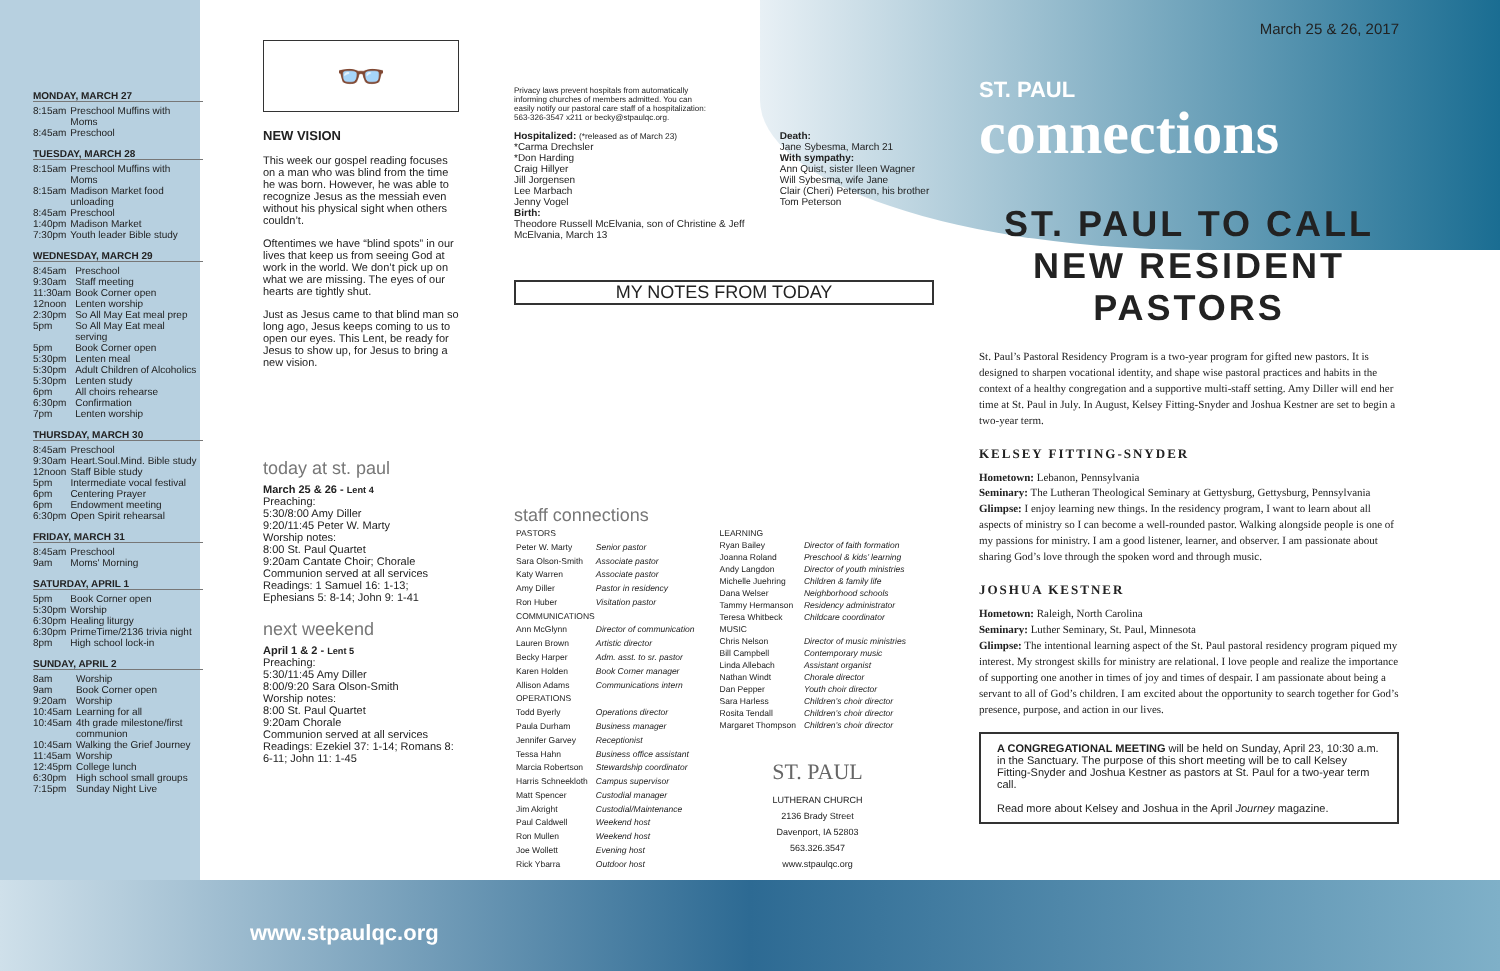MONDAY, MARCH 27
| 8:15am | Preschool Muffins with Moms |
| 8:45am | Preschool |
TUESDAY, MARCH 28
| 8:15am | Preschool Muffins with Moms |
| 8:15am | Madison Market food unloading |
| 8:45am | Preschool |
| 1:40pm | Madison Market |
| 7:30pm | Youth leader Bible study |
WEDNESDAY, MARCH 29
| 8:45am | Preschool |
| 9:30am | Staff meeting |
| 11:30am | Book Corner open |
| 12noon | Lenten worship |
| 2:30pm | So All May Eat meal prep |
| 5pm | So All May Eat meal serving |
| 5pm | Book Corner open |
| 5:30pm | Lenten meal |
| 5:30pm | Adult Children of Alcoholics |
| 5:30pm | Lenten study |
| 6pm | All choirs rehearse |
| 6:30pm | Confirmation |
| 7pm | Lenten worship |
THURSDAY, MARCH 30
| 8:45am | Preschool |
| 9:30am | Heart.Soul.Mind. Bible study |
| 12noon | Staff Bible study |
| 5pm | Intermediate vocal festival |
| 6pm | Centering Prayer |
| 6pm | Endowment meeting |
| 6:30pm | Open Spirit rehearsal |
FRIDAY, MARCH 31
| 8:45am | Preschool |
| 9am | Moms' Morning |
SATURDAY, APRIL 1
| 5pm | Book Corner open |
| 5:30pm | Worship |
| 6:30pm | Healing liturgy |
| 6:30pm | PrimeTime/2136 trivia night |
| 8pm | High school lock-in |
SUNDAY, APRIL 2
| 8am | Worship |
| 9am | Book Corner open |
| 9:20am | Worship |
| 10:45am | Learning for all |
| 10:45am | 4th grade milestone/first communion |
| 10:45am | Walking the Grief Journey |
| 11:45am | Worship |
| 12:45pm | College lunch |
| 6:30pm | High school small groups |
| 7:15pm | Sunday Night Live |
👓
NEW VISION
This week our gospel reading focuses on a man who was blind from the time he was born. However, he was able to recognize Jesus as the messiah even without his physical sight when others couldn’t.
Oftentimes we have “blind spots” in our lives that keep us from seeing God at work in the world. We don’t pick up on what we are missing. The eyes of our hearts are tightly shut.
Just as Jesus came to that blind man so long ago, Jesus keeps coming to us to open our eyes. This Lent, be ready for Jesus to show up, for Jesus to bring a new vision.
today at st. paul
March 25 & 26 - Lent 4
Preaching:
5:30/8:00 Amy Diller
9:20/11:45 Peter W. Marty
Worship notes:
8:00 St. Paul Quartet
9:20am Cantate Choir; Chorale
Communion served at all services
Readings: 1 Samuel 16: 1-13; Ephesians 5: 8-14; John 9: 1-41
next weekend
April 1 & 2 - Lent 5
Preaching:
5:30/11:45 Amy Diller
8:00/9:20 Sara Olson-Smith
Worship notes:
8:00 St. Paul Quartet
9:20am Chorale
Communion served at all services
Readings: Ezekiel 37: 1-14; Romans 8: 6-11; John 11: 1-45
Privacy laws prevent hospitals from automatically informing churches of members admitted. You can easily notify our pastoral care staff of a hospitalization: 563-326-3547 x211 or becky@stpaulqc.org.
Hospitalized: (*released as of March 23)
*Carma Drechsler
*Don Harding
Craig Hillyer
Jill Jorgensen
Lee Marbach
Jenny Vogel
Birth:
Theodore Russell McElvania, son of Christine & Jeff McElvania, March 13
Death:
Jane Sybesma, March 21
With sympathy:
Ann Quist, sister Ileen Wagner
Will Sybesma, wife Jane
Clair (Cheri) Peterson, his brother Tom Peterson
MY NOTES FROM TODAY
staff connections
| PASTORS | |
| Peter W. Marty | Senior pastor |
| Sara Olson-Smith | Associate pastor |
| Katy Warren | Associate pastor |
| Amy Diller | Pastor in residency |
| Ron Huber | Visitation pastor |
| COMMUNICATIONS | |
| Ann McGlynn | Director of communication |
| Lauren Brown | Artistic director |
| Becky Harper | Adm. asst. to sr. pastor |
| Karen Holden | Book Corner manager |
| Allison Adams | Communications intern |
| OPERATIONS | |
| Todd Byerly | Operations director |
| Paula Durham | Business manager |
| Jennifer Garvey | Receptionist |
| Tessa Hahn | Business office assistant |
| Marcia Robertson | Stewardship coordinator |
| Harris Schneekloth | Campus supervisor |
| Matt Spencer | Custodial manager |
| Jim Akright | Custodial/Maintenance |
| Paul Caldwell | Weekend host |
| Ron Mullen | Weekend host |
| Joe Wollett | Evening host |
| Rick Ybarra | Outdoor host |
| LEARNING | |
| Ryan Bailey | Director of faith formation |
| Joanna Roland | Preschool & kids’ learning |
| Andy Langdon | Director of youth ministries |
| Michelle Juehring | Children & family life |
| Dana Welser | Neighborhood schools |
| Tammy Hermanson | Residency administrator |
| Teresa Whitbeck | Childcare coordinator |
| MUSIC | |
| Chris Nelson | Director of music ministries |
| Bill Campbell | Contemporary music |
| Linda Allebach | Assistant organist |
| Nathan Windt | Chorale director |
| Dan Pepper | Youth choir director |
| Sara Harless | Children’s choir director |
| Rosita Tendall | Children’s choir director |
| Margaret Thompson | Children’s choir director |
ST. PAUL
LUTHERAN CHURCH
2136 Brady Street
Davenport, IA 52803
563.326.3547
www.stpaulqc.org
March 25 & 26, 2017
ST. PAUL
connections
ST. PAUL TO CALL
NEW RESIDENT PASTORS
St. Paul’s Pastoral Residency Program is a two-year program for gifted new pastors. It is designed to sharpen vocational identity, and shape wise pastoral practices and habits in the context of a healthy congregation and a supportive multi-staff setting. Amy Diller will end her time at St. Paul in July. In August, Kelsey Fitting-Snyder and Joshua Kestner are set to begin a two-year term.
KELSEY FITTING-SNYDER
Hometown: Lebanon, Pennsylvania
Seminary: The Lutheran Theological Seminary at Gettysburg, Gettysburg, Pennsylvania
Glimpse: I enjoy learning new things. In the residency program, I want to learn about all aspects of ministry so I can become a well-rounded pastor. Walking alongside people is one of my passions for ministry. I am a good listener, learner, and observer. I am passionate about sharing God’s love through the spoken word and through music.
JOSHUA KESTNER
Hometown: Raleigh, North Carolina
Seminary: Luther Seminary, St. Paul, Minnesota
Glimpse: The intentional learning aspect of the St. Paul pastoral residency program piqued my interest. My strongest skills for ministry are relational. I love people and realize the importance of supporting one another in times of joy and times of despair. I am passionate about being a servant to all of God’s children. I am excited about the opportunity to search together for God’s presence, purpose, and action in our lives.
A CONGREGATIONAL MEETING will be held on Sunday, April 23, 10:30 a.m. in the Sanctuary. The purpose of this short meeting will be to call Kelsey Fitting-Snyder and Joshua Kestner as pastors at St. Paul for a two-year term call.
Read more about Kelsey and Joshua in the April Journey magazine.
www.stpaulqc.org